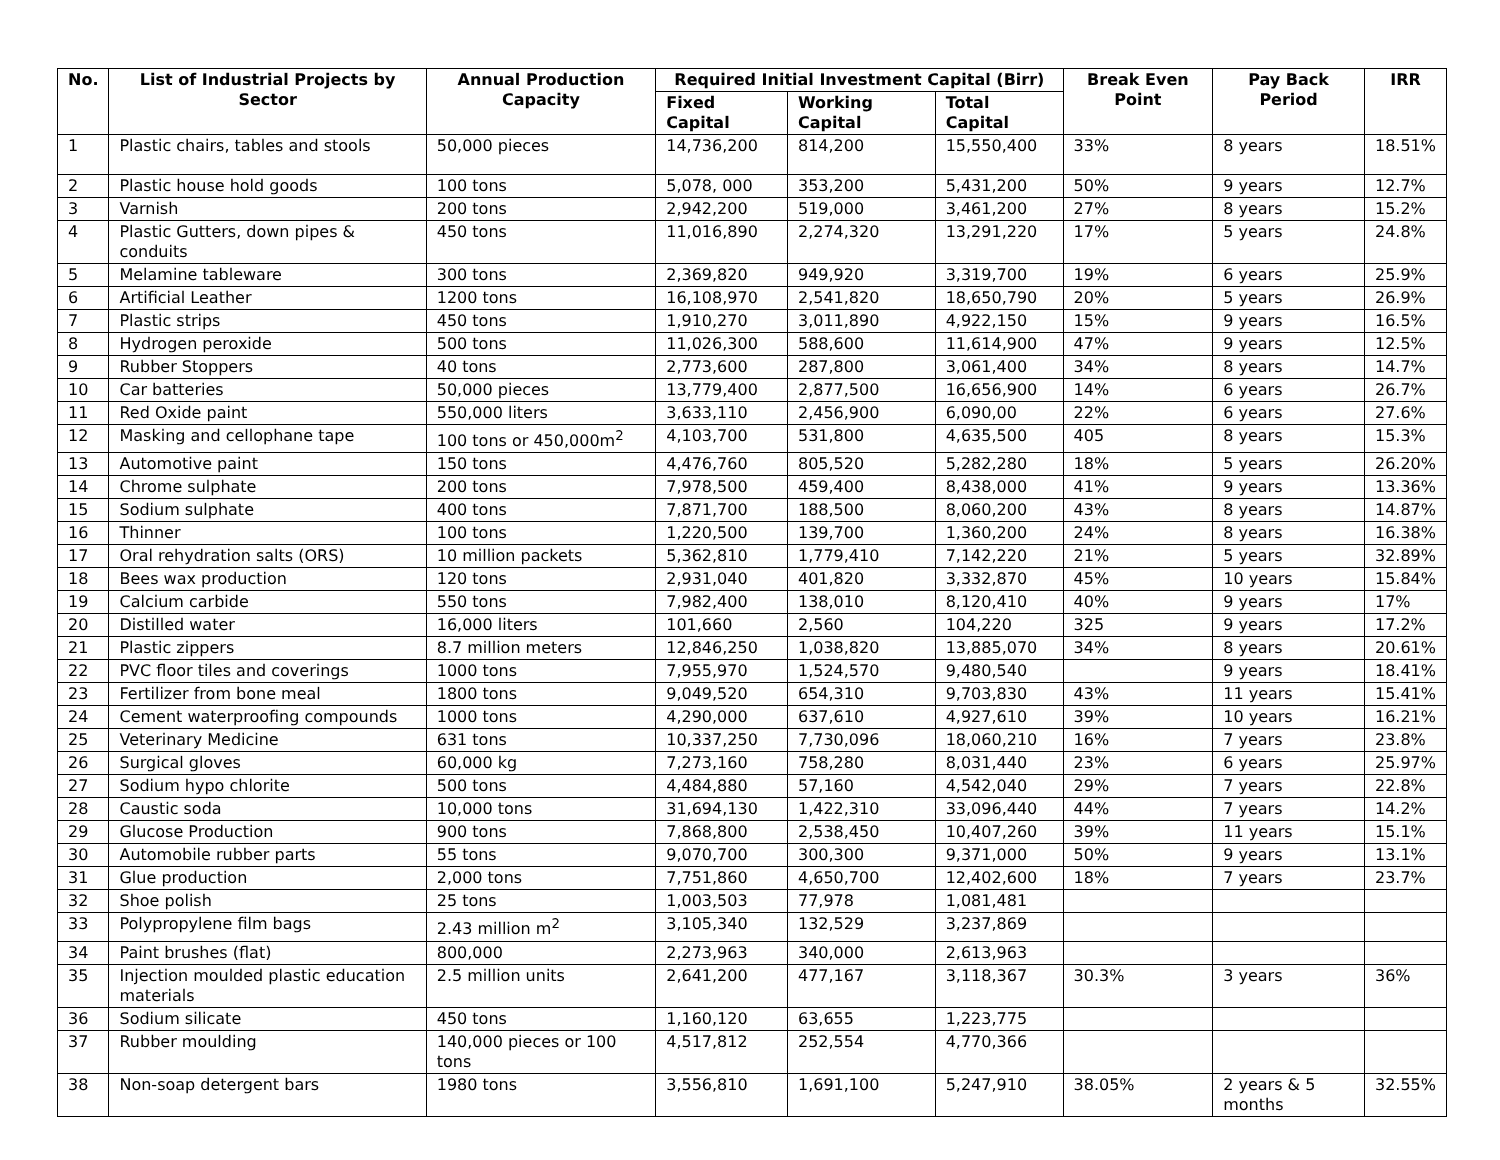| No. | List of Industrial Projects by Sector | Annual Production Capacity | Required Initial Investment Capital (Birr) | | | Break Even Point | Pay Back Period | IRR |
| --- | --- | --- | --- | --- | --- | --- | --- | --- |
| | | | Fixed Capital | Working Capital | Total Capital | | | |
| 1 | Plastic chairs, tables and stools | 50,000 pieces | 14,736,200 | 814,200 | 15,550,400 | 33% | 8 years | 18.51% |
| 2 | Plastic house hold goods | 100 tons | 5,078, 000 | 353,200 | 5,431,200 | 50% | 9 years | 12.7% |
| 3 | Varnish | 200 tons | 2,942,200 | 519,000 | 3,461,200 | 27% | 8 years | 15.2% |
| 4 | Plastic Gutters, down pipes & conduits | 450 tons | 11,016,890 | 2,274,320 | 13,291,220 | 17% | 5 years | 24.8% |
| 5 | Melamine tableware | 300 tons | 2,369,820 | 949,920 | 3,319,700 | 19% | 6 years | 25.9% |
| 6 | Artificial Leather | 1200 tons | 16,108,970 | 2,541,820 | 18,650,790 | 20% | 5 years | 26.9% |
| 7 | Plastic strips | 450 tons | 1,910,270 | 3,011,890 | 4,922,150 | 15% | 9 years | 16.5% |
| 8 | Hydrogen peroxide | 500 tons | 11,026,300 | 588,600 | 11,614,900 | 47% | 9 years | 12.5% |
| 9 | Rubber Stoppers | 40 tons | 2,773,600 | 287,800 | 3,061,400 | 34% | 8 years | 14.7% |
| 10 | Car batteries | 50,000 pieces | 13,779,400 | 2,877,500 | 16,656,900 | 14% | 6 years | 26.7% |
| 11 | Red Oxide paint | 550,000 liters | 3,633,110 | 2,456,900 | 6,090,00 | 22% | 6 years | 27.6% |
| 12 | Masking and cellophane tape | 100 tons or 450,000m<sup>2</sup> | 4,103,700 | 531,800 | 4,635,500 | 405 | 8 years | 15.3% |
| 13 | Automotive paint | 150 tons | 4,476,760 | 805,520 | 5,282,280 | 18% | 5 years | 26.20% |
| 14 | Chrome sulphate | 200 tons | 7,978,500 | 459,400 | 8,438,000 | 41% | 9 years | 13.36% |
| 15 | Sodium sulphate | 400 tons | 7,871,700 | 188,500 | 8,060,200 | 43% | 8 years | 14.87% |
| 16 | Thinner | 100 tons | 1,220,500 | 139,700 | 1,360,200 | 24% | 8 years | 16.38% |
| 17 | Oral rehydration salts (ORS) | 10 million packets | 5,362,810 | 1,779,410 | 7,142,220 | 21% | 5 years | 32.89% |
| 18 | Bees wax production | 120 tons | 2,931,040 | 401,820 | 3,332,870 | 45% | 10 years | 15.84% |
| 19 | Calcium carbide | 550 tons | 7,982,400 | 138,010 | 8,120,410 | 40% | 9 years | 17% |
| 20 | Distilled water | 16,000 liters | 101,660 | 2,560 | 104,220 | 325 | 9 years | 17.2% |
| 21 | Plastic zippers | 8.7 million meters | 12,846,250 | 1,038,820 | 13,885,070 | 34% | 8 years | 20.61% |
| 22 | PVC floor tiles and coverings | 1000 tons | 7,955,970 | 1,524,570 | 9,480,540 | | 9 years | 18.41% |
| 23 | Fertilizer from bone meal | 1800 tons | 9,049,520 | 654,310 | 9,703,830 | 43% | 11 years | 15.41% |
| 24 | Cement waterproofing compounds | 1000 tons | 4,290,000 | 637,610 | 4,927,610 | 39% | 10 years | 16.21% |
| 25 | Veterinary Medicine | 631 tons | 10,337,250 | 7,730,096 | 18,060,210 | 16% | 7 years | 23.8% |
| 26 | Surgical gloves | 60,000 kg | 7,273,160 | 758,280 | 8,031,440 | 23% | 6 years | 25.97% |
| 27 | Sodium hypo chlorite | 500 tons | 4,484,880 | 57,160 | 4,542,040 | 29% | 7 years | 22.8% |
| 28 | Caustic soda | 10,000 tons | 31,694,130 | 1,422,310 | 33,096,440 | 44% | 7 years | 14.2% |
| 29 | Glucose Production | 900 tons | 7,868,800 | 2,538,450 | 10,407,260 | 39% | 11 years | 15.1% |
| 30 | Automobile rubber parts | 55 tons | 9,070,700 | 300,300 | 9,371,000 | 50% | 9 years | 13.1% |
| 31 | Glue production | 2,000 tons | 7,751,860 | 4,650,700 | 12,402,600 | 18% | 7 years | 23.7% |
| 32 | Shoe polish | 25 tons | 1,003,503 | 77,978 | 1,081,481 | | | |
| 33 | Polypropylene film bags | 2.43 million m<sup>2</sup> | 3,105,340 | 132,529 | 3,237,869 | | | |
| 34 | Paint brushes (flat) | 800,000 | 2,273,963 | 340,000 | 2,613,963 | | | |
| 35 | Injection moulded plastic education materials | 2.5 million units | 2,641,200 | 477,167 | 3,118,367 | 30.3% | 3 years | 36% |
| 36 | Sodium silicate | 450 tons | 1,160,120 | 63,655 | 1,223,775 | | | |
| 37 | Rubber moulding | 140,000 pieces or 100 tons | 4,517,812 | 252,554 | 4,770,366 | | | |
| 38 | Non-soap detergent bars | 1980 tons | 3,556,810 | 1,691,100 | 5,247,910 | 38.05% | 2 years & 5 months | 32.55% |